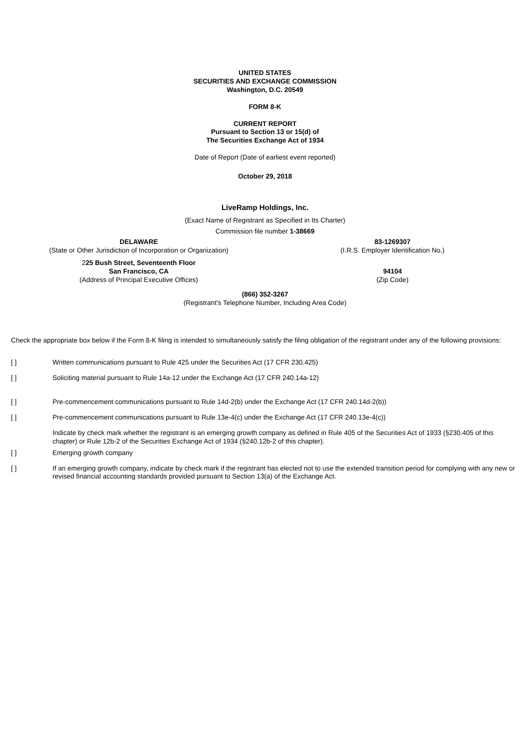UNITED STATES
SECURITIES AND EXCHANGE COMMISSION
Washington, D.C. 20549
FORM 8-K
CURRENT REPORT
Pursuant to Section 13 or 15(d) of
The Securities Exchange Act of 1934
Date of Report (Date of earliest event reported)
October 29, 2018
LiveRamp Holdings, Inc.
(Exact Name of Registrant as Specified in Its Charter)
Commission file number 1-38669
DELAWARE
(State or Other Jurisdiction of Incorporation or Organization)
83-1269307
(I.R.S. Employer Identification No.)
225 Bush Street, Seventeenth Floor
San Francisco, CA
(Address of Principal Executive Offices)
94104
(Zip Code)
(866) 352-3267
(Registrant's Telephone Number, Including Area Code)
Check the appropriate box below if the Form 8-K filing is intended to simultaneously satisfy the filing obligation of the registrant under any of the following provisions:
[ ] Written communications pursuant to Rule 425 under the Securities Act (17 CFR 230.425)
[ ] Soliciting material pursuant to Rule 14a-12 under the Exchange Act (17 CFR 240.14a-12)
[ ] Pre-commencement communications pursuant to Rule 14d-2(b) under the Exchange Act (17 CFR 240.14d-2(b))
[ ] Pre-commencement communications pursuant to Rule 13e-4(c) under the Exchange Act (17 CFR 240.13e-4(c))
Indicate by check mark whether the registrant is an emerging growth company as defined in Rule 405 of the Securities Act of 1933 (§230.405 of this chapter) or Rule 12b-2 of the Securities Exchange Act of 1934 (§240.12b-2 of this chapter).
[ ] Emerging growth company
[ ] If an emerging growth company, indicate by check mark if the registrant has elected not to use the extended transition period for complying with any new or revised financial accounting standards provided pursuant to Section 13(a) of the Exchange Act.